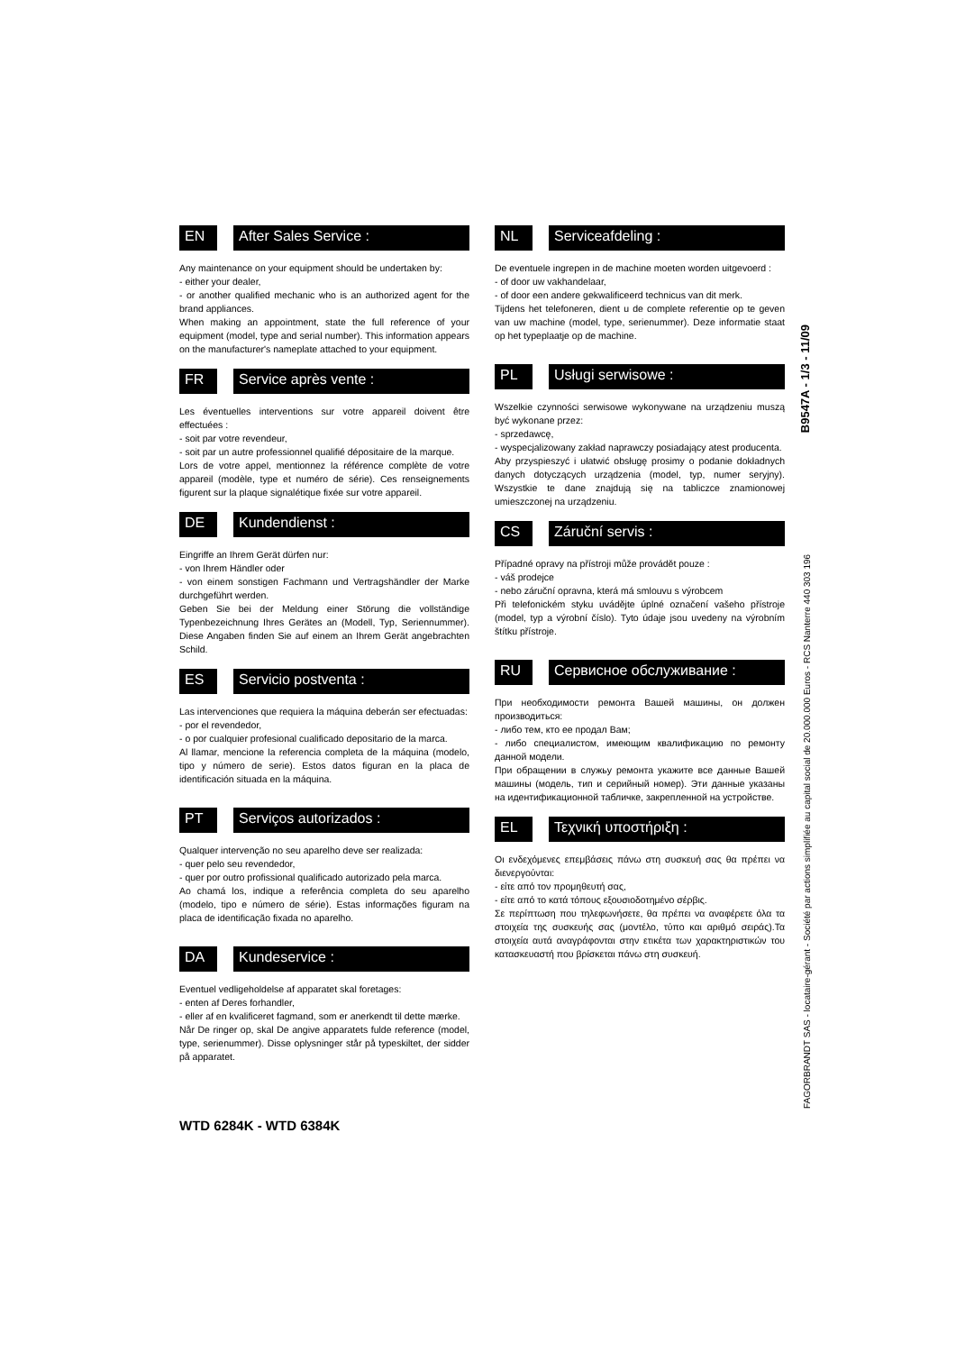EN After Sales Service :
Any maintenance on your equipment should be undertaken by:
- either your dealer,
- or another qualified mechanic who is an authorized agent for the brand appliances.
When making an appointment, state the full reference of your equipment (model, type and serial number). This information appears on the manufacturer's nameplate attached to your equipment.
FR Service après vente :
Les éventuelles interventions sur votre appareil doivent être effectuées :
- soit par votre revendeur,
- soit par un autre professionnel qualifié dépositaire de la marque.
Lors de votre appel, mentionnez la référence complète de votre appareil (modèle, type et numéro de série). Ces renseignements figurent sur la plaque signalétique fixée sur votre appareil.
DE Kundendienst :
Eingriffe an Ihrem Gerät dürfen nur:
- von Ihrem Händler oder
- von einem sonstigen Fachmann und Vertragshändler der Marke durchgeführt werden.
Geben Sie bei der Meldung einer Störung die vollständige Typenbezeichnung Ihres Gerätes an (Modell, Typ, Seriennummer). Diese Angaben finden Sie auf einem an Ihrem Gerät angebrachten Schild.
ES Servicio postventa :
Las intervenciones que requiera la máquina deberán ser efectuadas:
- por el revendedor,
- o por cualquier profesional cualificado depositario de la marca.
Al llamar, mencione la referencia completa de la máquina (modelo, tipo y número de serie). Estos datos figuran en la placa de identificación situada en la máquina.
PT Serviços autorizados :
Qualquer intervenção no seu aparelho deve ser realizada:
- quer pelo seu revendedor,
- quer por outro profissional qualificado autorizado pela marca.
Ao chamá los, indique a referência completa do seu aparelho (modelo, tipo e número de série). Estas informações figuram na placa de identificação fixada no aparelho.
DA Kundeservice :
Eventuel vedligeholdelse af apparatet skal foretages:
- enten af Deres forhandler,
- eller af en kvalificeret fagmand, som er anerkendt til dette mærke.
Når De ringer op, skal De angive apparatets fulde reference (model, type, serienummer). Disse oplysninger står på typeskiltet, der sidder på apparatet.
NL Serviceafdeling :
De eventuele ingrepen in de machine moeten worden uitgevoerd :
- of door uw vakhandelaar,
- of door een andere gekwalificeerd technicus van dit merk.
Tijdens het telefoneren, dient u de complete referentie op te geven van uw machine (model, type, serienummer). Deze informatie staat op het typeplaatje op de machine.
PL Usługi serwisowe :
Wszelkie czynności serwisowe wykonywane na urządzeniu muszą być wykonane przez:
- sprzedawcę,
- wyspecjalizowany zakład naprawczy posiadający atest producenta.
Aby przyspieszyć i ułatwić obsługę prosimy o podanie dokładnych danych dotyczących urządzenia (model, typ, numer seryjny). Wszystkie te dane znajdują się na tabliczce znamionowej umieszczonej na urządzeniu.
CS Záruční servis :
Případné opravy na přístroji může provádět pouze :
- váš prodejce
- nebo záruční opravna, která má smlouvu s výrobcem
Při telefonickém styku uvádějte úplné označení vašeho přístroje (model, typ a výrobní číslo). Tyto údaje jsou uvedeny na výrobním štítku přístroje.
RU Сервисное обслуживание :
При необходимости ремонта Вашей машины, он должен производиться:
- либо тем, кто ее продал Вам;
- либо специалистом, имеющим квалификацию по ремонту данной модели.
При обращении в служьу ремонта укажите все данные Вашей машины (модель, тип и серийный номер). Эти данные указаны на идентификационной табличке, закрепленной на устройстве.
EL Τεχνική υποστήριξη :
Οι ενδεχόμενες επεμβάσεις πάνω στη συσκευή σας θα πρέπει να διενεργούνται:
- είτε από τον προμηθευτή σας,
- είτε από το κατά τόπους εξουσιοδοτημένο σέρβις.
Σε περίπτωση που τηλεφωνήσετε, θα πρέπει να αναφέρετε όλα τα στοιχεία της συσκευής σας (μοντέλο, τύπο και αριθμό σειράς).Τα στοιχεία αυτά αναγράφονται στην ετικέτα των χαρακτηριστικών του κατασκευαστή που βρίσκεται πάνω στη συσκευή.
B9547A - 1/3 - 11/09
FAGORBRANDT SAS - locataire-gérant - Société par actions simplifiée au capital social de 20.000.000 Euros - RCS Nanterre 440 303 196
WTD 6284K - WTD 6384K